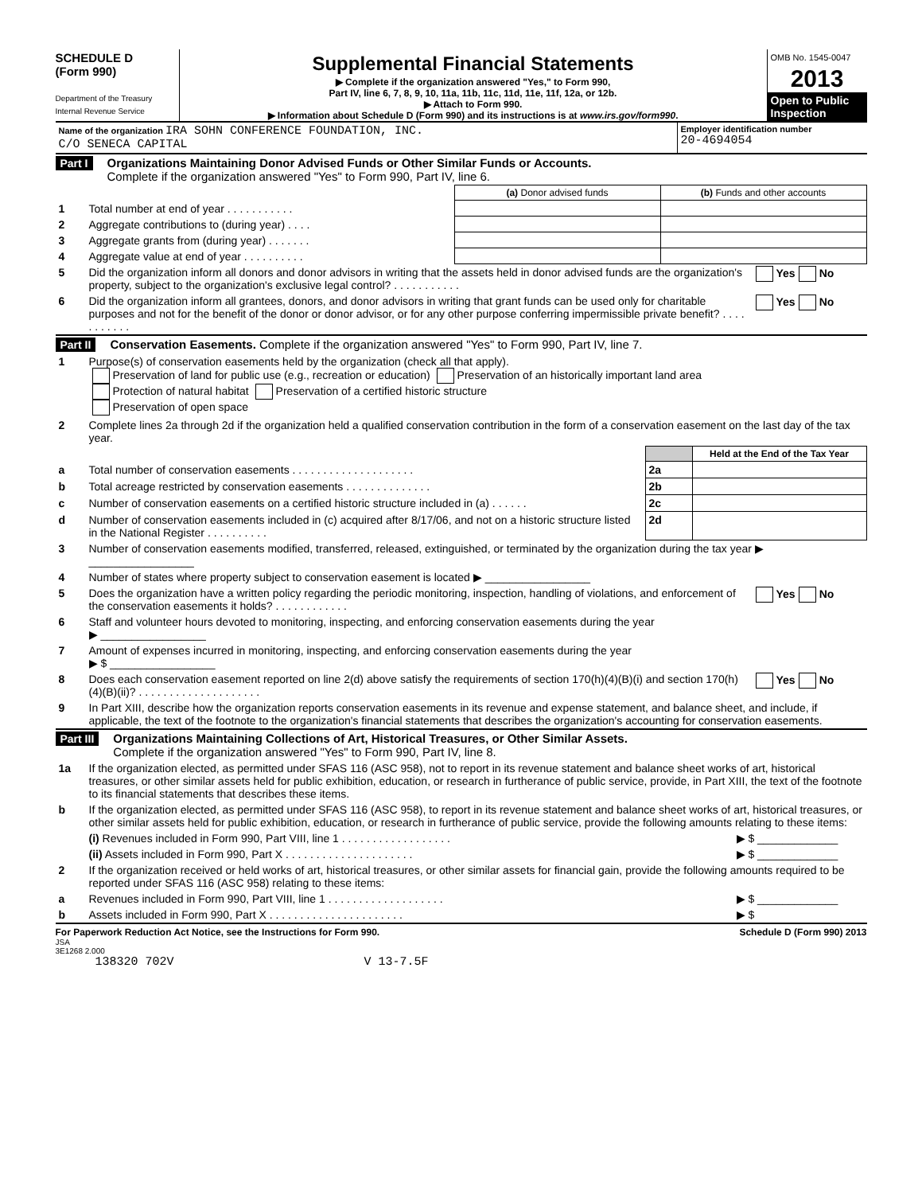SCHEDULE D
(Form 990)
Department of the Treasury
Internal Revenue Service
Supplemental Financial Statements
▶ Complete if the organization answered "Yes," to Form 990,
Part IV, line 6, 7, 8, 9, 10, 11a, 11b, 11c, 11d, 11e, 11f, 12a, or 12b.
▶ Attach to Form 990.
▶ Information about Schedule D (Form 990) and its instructions is at www.irs.gov/form990.
OMB No. 1545-0047
2013
Open to Public Inspection
| Name of the organization IRA SOHN CONFERENCE FOUNDATION, INC. C/O SENECA CAPITAL | Employer identification number 20-4694054 |
Part I Organizations Maintaining Donor Advised Funds or Other Similar Funds or Accounts.
Complete if the organization answered "Yes" to Form 990, Part IV, line 6.
| | | (a) Donor advised funds | (b) Funds and other accounts |
| 1 | Total number at end of year . . . . . . . . . . . | | |
| 2 | Aggregate contributions to (during year) . . . . | | |
| 3 | Aggregate grants from (during year) . . . . . . . | | |
| 4 | Aggregate value at end of year . . . . . . . . . . | | |
| 5 | Did the organization inform all donors and donor advisors in writing that the assets held in donor advised funds are the organization's property, subject to the organization's exclusive legal control? . . . . . . . . . . . | Yes No |
| 6 | Did the organization inform all grantees, donors, and donor advisors in writing that grant funds can be used only for charitable purposes and not for the benefit of the donor or donor advisor, or for any other purpose conferring impermissible private benefit? . . . . . . . . . . . | Yes No |
Part II Conservation Easements. Complete if the organization answered "Yes" to Form 990, Part IV, line 7.
| 1 | Purpose(s) of conservation easements held by the organization (check all that apply). Preservation of land for public use (e.g., recreation or education) Preservation of an historically important land area Protection of natural habitat Preservation of a certified historic structure Preservation of open space |
| 2 | Complete lines 2a through 2d if the organization held a qualified conservation contribution in the form of a conservation easement on the last day of the tax year. |
| | | | Held at the End of the Tax Year |
| a | Total number of conservation easements . . . . . . . . . . . . . . . . . . . . | 2a | |
| b | Total acreage restricted by conservation easements . . . . . . . . . . . . . . | 2b | |
| c | Number of conservation easements on a certified historic structure included in (a) . . . . . . | 2c | |
| d | Number of conservation easements included in (c) acquired after 8/17/06, and not on a historic structure listed in the National Register . . . . . . . . . . | 2d | |
| 3 | Number of conservation easements modified, transferred, released, extinguished, or terminated by the organization during the tax year ▶ _________________ | |
| 4 | Number of states where property subject to conservation easement is located ▶ _________________ | |
| 5 | Does the organization have a written policy regarding the periodic monitoring, inspection, handling of violations, and enforcement of the conservation easements it holds? . . . . . . . . . . . . | Yes No |
| 6 | Staff and volunteer hours devoted to monitoring, inspecting, and enforcing conservation easements during the year ▶ _________________ | |
| 7 | Amount of expenses incurred in monitoring, inspecting, and enforcing conservation easements during the year ▶ $ _________________ | |
| 8 | Does each conservation easement reported on line 2(d) above satisfy the requirements of section 170(h)(4)(B)(i) and section 170(h)(4)(B)(ii)? . . . . . . . . . . . . . . . . . . . . | Yes No |
| 9 | In Part XIII, describe how the organization reports conservation easements in its revenue and expense statement, and balance sheet, and include, if applicable, the text of the footnote to the organization's financial statements that describes the organization's accounting for conservation easements. | |
Part III Organizations Maintaining Collections of Art, Historical Treasures, or Other Similar Assets.
Complete if the organization answered "Yes" to Form 990, Part IV, line 8.
| 1a | If the organization elected, as permitted under SFAS 116 (ASC 958), not to report in its revenue statement and balance sheet works of art, historical treasures, or other similar assets held for public exhibition, education, or research in furtherance of public service, provide, in Part XIII, the text of the footnote to its financial statements that describes these items. | |
| b | If the organization elected, as permitted under SFAS 116 (ASC 958), to report in its revenue statement and balance sheet works of art, historical treasures, or other similar assets held for public exhibition, education, or research in furtherance of public service, provide the following amounts relating to these items: | |
| | (i) Revenues included in Form 990, Part VIII, line 1 . . . . . . . . . . . . . . . . . . | ▶ $ _____________ |
| | (ii) Assets included in Form 990, Part X . . . . . . . . . . . . . . . . . . . . . | ▶ $ _____________ |
| 2 | If the organization received or held works of art, historical treasures, or other similar assets for financial gain, provide the following amounts required to be reported under SFAS 116 (ASC 958) relating to these items: | |
| a | Revenues included in Form 990, Part VIII, line 1 . . . . . . . . . . . . . . . . . . . | ▶ $ _____________ |
| b | Assets included in Form 990, Part X . . . . . . . . . . . . . . . . . . . . . . | ▶ $ |
For Paperwork Reduction Act Notice, see the Instructions for Form 990. Schedule D (Form 990) 2013
JSA
3E1268 2.000
138320 702V V 13-7.5F